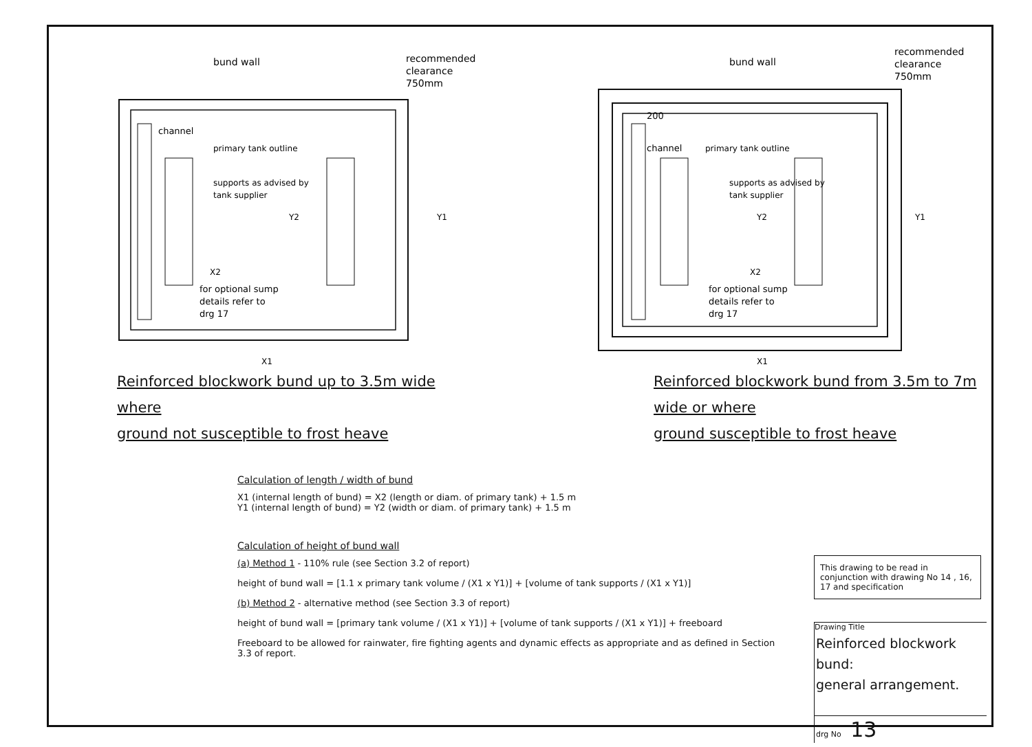X1
X2
Y2
Y1
bund wall
recommended
clearance
750mm
channel
primary tank outline
supports as advised by
tank supplier
for optional sump
details refer to
drg 17
Reinforced blockwork bund up to 3.5m wide where
ground not susceptible to frost heave
X1
X2
Y2
Y1
200
bund wall
recommended
clearance
750mm
channel
primary tank outline
supports as advised by
tank supplier
for optional sump
details refer to
drg 17
Reinforced blockwork bund from 3.5m to 7m wide or where
ground susceptible to frost heave
Calculation of length / width of bund
X1 (internal length of bund) = X2 (length or diam. of primary tank) + 1.5 m
Y1 (internal length of bund) = Y2 (width or diam. of primary tank) + 1.5 m
Calculation of height of bund wall
(a) Method 1 - 110% rule (see Section 3.2 of report)
height of bund wall = [1.1 x primary tank volume / (X1 x Y1)] + [volume of tank supports / (X1 x Y1)]
(b) Method 2 - alternative method (see Section 3.3 of report)
height of bund wall = [primary tank volume / (X1 x Y1)] + [volume of tank supports / (X1 x Y1)] + freeboard
Freeboard to be allowed for rainwater, fire fighting agents and dynamic effects as appropriate and as defined in Section 3.3 of report.
This drawing to be read in conjunction with drawing No 14 , 16, 17 and specification
Drawing Title
Reinforced blockwork bund:
general arrangement.
drg No 13